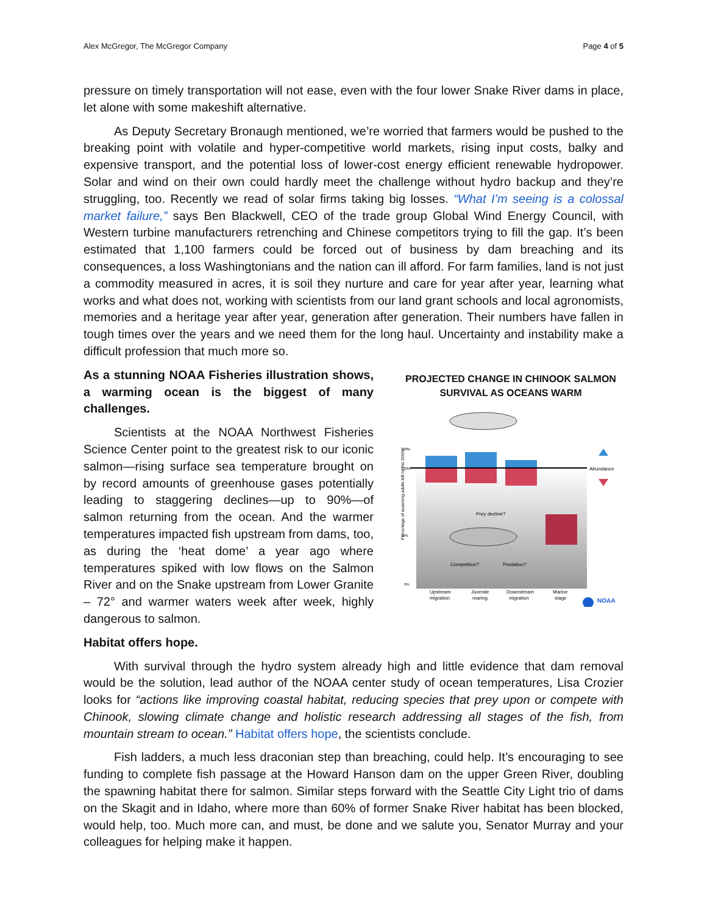Alex McGregor, The McGregor Company Page 4 of 5
pressure on timely transportation will not ease, even with the four lower Snake River dams in place, let alone with some makeshift alternative.
As Deputy Secretary Bronaugh mentioned, we’re worried that farmers would be pushed to the breaking point with volatile and hyper-competitive world markets, rising input costs, balky and expensive transport, and the potential loss of lower-cost energy efficient renewable hydropower. Solar and wind on their own could hardly meet the challenge without hydro backup and they’re struggling, too. Recently we read of solar firms taking big losses. “What I’m seeing is a colossal market failure,” says Ben Blackwell, CEO of the trade group Global Wind Energy Council, with Western turbine manufacturers retrenching and Chinese competitors trying to fill the gap. It’s been estimated that 1,100 farmers could be forced out of business by dam breaching and its consequences, a loss Washingtonians and the nation can ill afford. For farm families, land is not just a commodity measured in acres, it is soil they nurture and care for year after year, learning what works and what does not, working with scientists from our land grant schools and local agronomists, memories and a heritage year after year, generation after generation. Their numbers have fallen in tough times over the years and we need them for the long haul. Uncertainty and instability make a difficult profession that much more so.
As a stunning NOAA Fisheries illustration shows, a warming ocean is the biggest of many challenges.
Scientists at the NOAA Northwest Fisheries Science Center point to the greatest risk to our iconic salmon—rising surface sea temperature brought on by record amounts of greenhouse gases potentially leading to staggering declines—up to 90%—of salmon returning from the ocean. And the warmer temperatures impacted fish upstream from dams, too, as during the ‘heat dome’ a year ago where temperatures spiked with low flows on the Salmon River and on the Snake upstream from Lower Granite – 72° and warmer waters week after week, highly dangerous to salmon.
PROJECTED CHANGE IN CHINOOK SALMON
SURVIVAL AS OCEANS WARM
Percentage of spawning adults left by the 2060s
200%
100%
10%
2%
Abundance
Prey decline?
Competition?
Predation?
Upstream
migration
Juvenile
rearing
Downstream
migration
Marine
stage
NOAA
Habitat offers hope.
With survival through the hydro system already high and little evidence that dam removal would be the solution, lead author of the NOAA center study of ocean temperatures, Lisa Crozier looks for “actions like improving coastal habitat, reducing species that prey upon or compete with Chinook, slowing climate change and holistic research addressing all stages of the fish, from mountain stream to ocean.” Habitat offers hope, the scientists conclude.
Fish ladders, a much less draconian step than breaching, could help. It’s encouraging to see funding to complete fish passage at the Howard Hanson dam on the upper Green River, doubling the spawning habitat there for salmon. Similar steps forward with the Seattle City Light trio of dams on the Skagit and in Idaho, where more than 60% of former Snake River habitat has been blocked, would help, too. Much more can, and must, be done and we salute you, Senator Murray and your colleagues for helping make it happen.